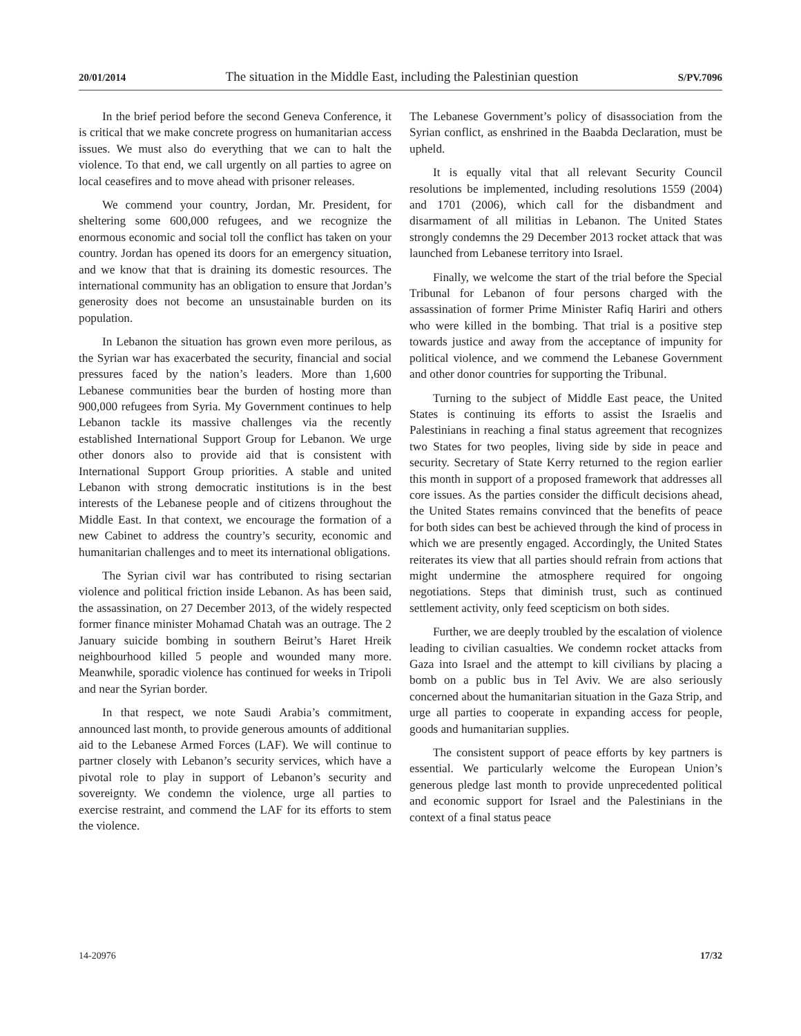20/01/2014 The situation in the Middle East, including the Palestinian question S/PV.7096
In the brief period before the second Geneva Conference, it is critical that we make concrete progress on humanitarian access issues. We must also do everything that we can to halt the violence. To that end, we call urgently on all parties to agree on local ceasefires and to move ahead with prisoner releases.
We commend your country, Jordan, Mr. President, for sheltering some 600,000 refugees, and we recognize the enormous economic and social toll the conflict has taken on your country. Jordan has opened its doors for an emergency situation, and we know that that is draining its domestic resources. The international community has an obligation to ensure that Jordan’s generosity does not become an unsustainable burden on its population.
In Lebanon the situation has grown even more perilous, as the Syrian war has exacerbated the security, financial and social pressures faced by the nation’s leaders. More than 1,600 Lebanese communities bear the burden of hosting more than 900,000 refugees from Syria. My Government continues to help Lebanon tackle its massive challenges via the recently established International Support Group for Lebanon. We urge other donors also to provide aid that is consistent with International Support Group priorities. A stable and united Lebanon with strong democratic institutions is in the best interests of the Lebanese people and of citizens throughout the Middle East. In that context, we encourage the formation of a new Cabinet to address the country’s security, economic and humanitarian challenges and to meet its international obligations.
The Syrian civil war has contributed to rising sectarian violence and political friction inside Lebanon. As has been said, the assassination, on 27 December 2013, of the widely respected former finance minister Mohamad Chatah was an outrage. The 2 January suicide bombing in southern Beirut’s Haret Hreik neighbourhood killed 5 people and wounded many more. Meanwhile, sporadic violence has continued for weeks in Tripoli and near the Syrian border.
In that respect, we note Saudi Arabia’s commitment, announced last month, to provide generous amounts of additional aid to the Lebanese Armed Forces (LAF). We will continue to partner closely with Lebanon’s security services, which have a pivotal role to play in support of Lebanon’s security and sovereignty. We condemn the violence, urge all parties to exercise restraint, and commend the LAF for its efforts to stem the violence.
The Lebanese Government’s policy of disassociation from the Syrian conflict, as enshrined in the Baabda Declaration, must be upheld.
It is equally vital that all relevant Security Council resolutions be implemented, including resolutions 1559 (2004) and 1701 (2006), which call for the disbandment and disarmament of all militias in Lebanon. The United States strongly condemns the 29 December 2013 rocket attack that was launched from Lebanese territory into Israel.
Finally, we welcome the start of the trial before the Special Tribunal for Lebanon of four persons charged with the assassination of former Prime Minister Rafiq Hariri and others who were killed in the bombing. That trial is a positive step towards justice and away from the acceptance of impunity for political violence, and we commend the Lebanese Government and other donor countries for supporting the Tribunal.
Turning to the subject of Middle East peace, the United States is continuing its efforts to assist the Israelis and Palestinians in reaching a final status agreement that recognizes two States for two peoples, living side by side in peace and security. Secretary of State Kerry returned to the region earlier this month in support of a proposed framework that addresses all core issues. As the parties consider the difficult decisions ahead, the United States remains convinced that the benefits of peace for both sides can best be achieved through the kind of process in which we are presently engaged. Accordingly, the United States reiterates its view that all parties should refrain from actions that might undermine the atmosphere required for ongoing negotiations. Steps that diminish trust, such as continued settlement activity, only feed scepticism on both sides.
Further, we are deeply troubled by the escalation of violence leading to civilian casualties. We condemn rocket attacks from Gaza into Israel and the attempt to kill civilians by placing a bomb on a public bus in Tel Aviv. We are also seriously concerned about the humanitarian situation in the Gaza Strip, and urge all parties to cooperate in expanding access for people, goods and humanitarian supplies.
The consistent support of peace efforts by key partners is essential. We particularly welcome the European Union’s generous pledge last month to provide unprecedented political and economic support for Israel and the Palestinians in the context of a final status peace
14-20976 17/32